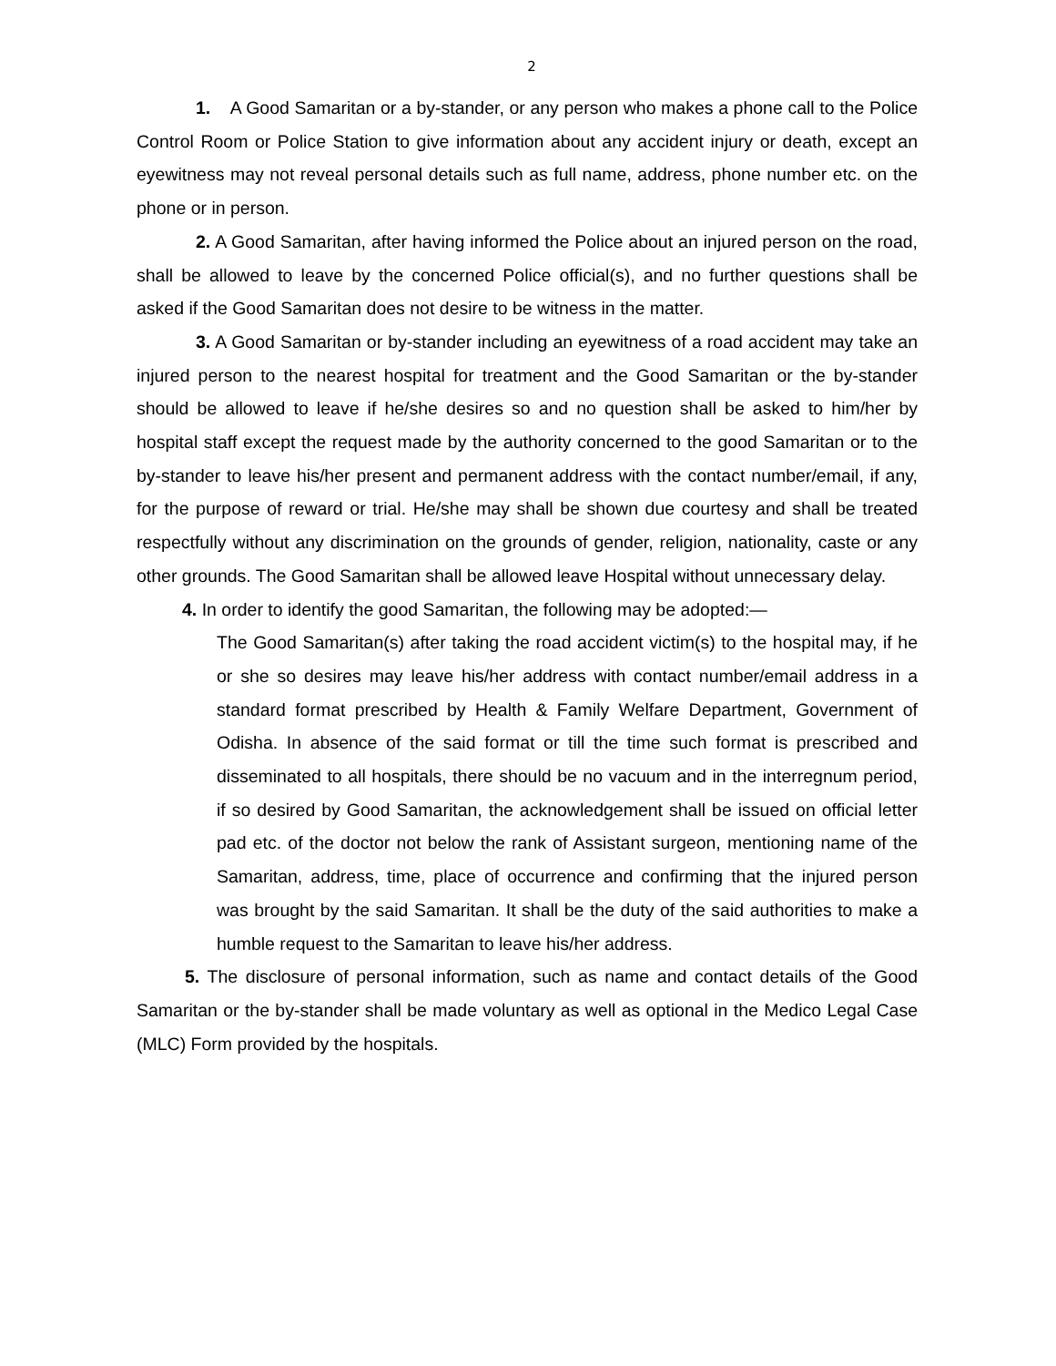2
1. A Good Samaritan or a by-stander, or any person who makes a phone call to the Police Control Room or Police Station to give information about any accident injury or death, except an eyewitness may not reveal personal details such as full name, address, phone number etc. on the phone or in person.
2. A Good Samaritan, after having informed the Police about an injured person on the road, shall be allowed to leave by the concerned Police official(s), and no further questions shall be asked if the Good Samaritan does not desire to be witness in the matter.
3. A Good Samaritan or by-stander including an eyewitness of a road accident may take an injured person to the nearest hospital for treatment and the Good Samaritan or the by-stander should be allowed to leave if he/she desires so and no question shall be asked to him/her by hospital staff except the request made by the authority concerned to the good Samaritan or to the by-stander to leave his/her present and permanent address with the contact number/email, if any, for the purpose of reward or trial. He/she may shall be shown due courtesy and shall be treated respectfully without any discrimination on the grounds of gender, religion, nationality, caste or any other grounds. The Good Samaritan shall be allowed leave Hospital without unnecessary delay.
4. In order to identify the good Samaritan, the following may be adopted:—
The Good Samaritan(s) after taking the road accident victim(s) to the hospital may, if he or she so desires may leave his/her address with contact number/email address in a standard format prescribed by Health & Family Welfare Department, Government of Odisha. In absence of the said format or till the time such format is prescribed and disseminated to all hospitals, there should be no vacuum and in the interregnum period, if so desired by Good Samaritan, the acknowledgement shall be issued on official letter pad etc. of the doctor not below the rank of Assistant surgeon, mentioning name of the Samaritan, address, time, place of occurrence and confirming that the injured person was brought by the said Samaritan. It shall be the duty of the said authorities to make a humble request to the Samaritan to leave his/her address.
5. The disclosure of personal information, such as name and contact details of the Good Samaritan or the by-stander shall be made voluntary as well as optional in the Medico Legal Case (MLC) Form provided by the hospitals.